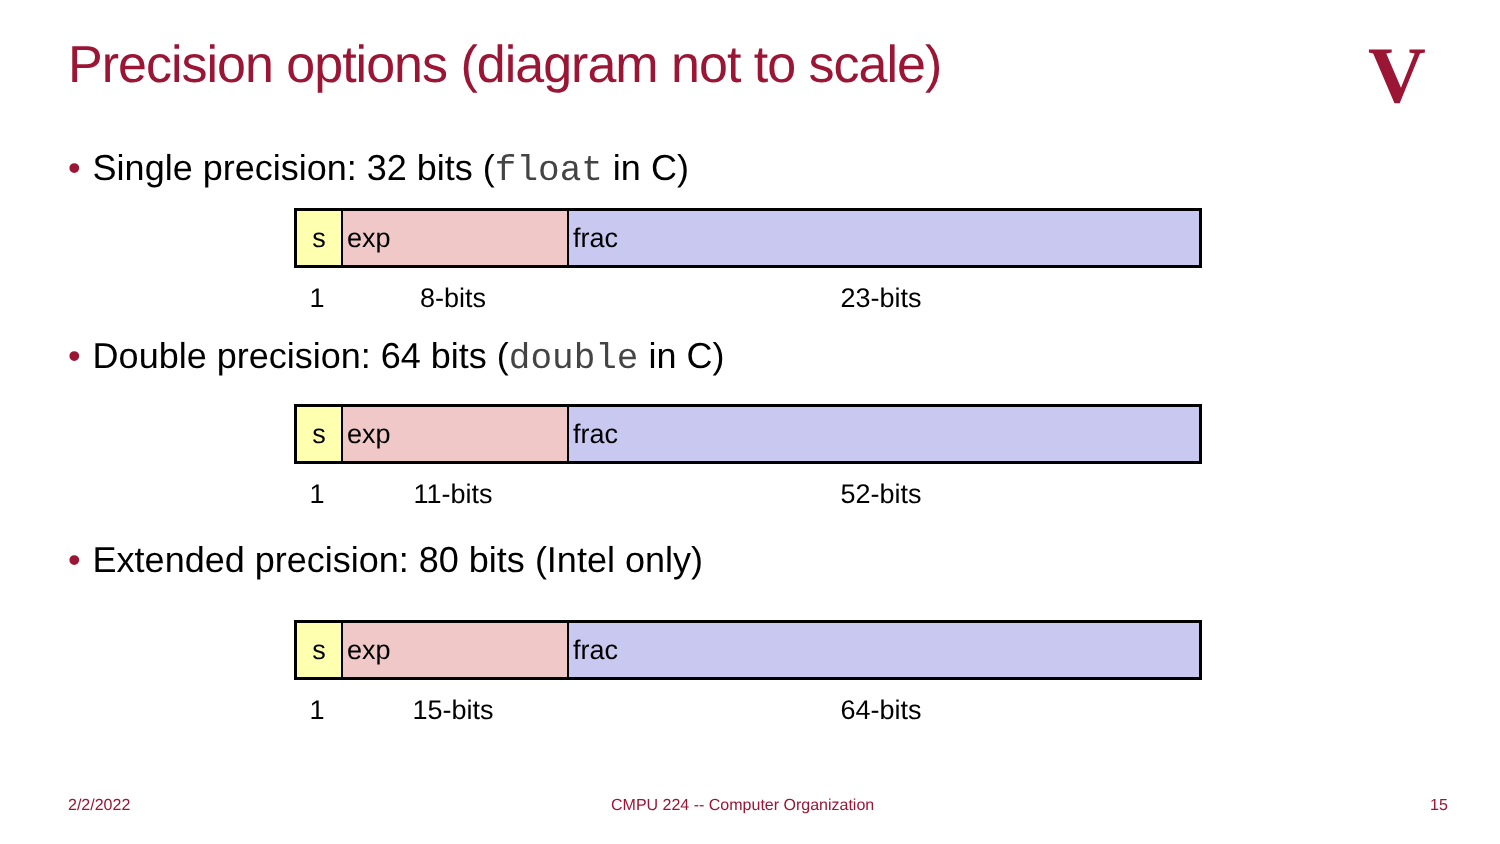Precision options (diagram not to scale)
V
• Single precision: 32 bits (float in C)
s exp frac
1 8-bits 23-bits
• Double precision: 64 bits (double in C)
s exp frac
1 11-bits 52-bits
• Extended precision: 80 bits (Intel only)
s exp frac
1 15-bits 64-bits
2/2/2022
CMPU 224 -- Computer Organization
15